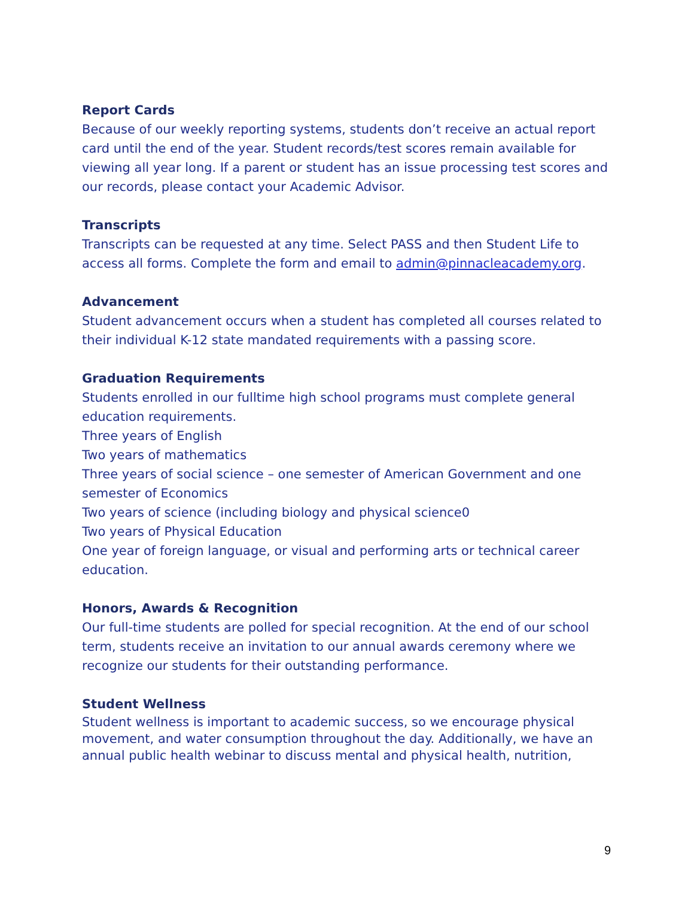Report Cards
Because of our weekly reporting systems, students don’t receive an actual report card until the end of the year. Student records/test scores remain available for viewing all year long. If a parent or student has an issue processing test scores and our records, please contact your Academic Advisor.
Transcripts
Transcripts can be requested at any time. Select PASS and then Student Life to access all forms. Complete the form and email to admin@pinnacleacademy.org.
Advancement
Student advancement occurs when a student has completed all courses related to their individual K-12 state mandated requirements with a passing score.
Graduation Requirements
Students enrolled in our fulltime high school programs must complete general education requirements.
Three years of English
Two years of mathematics
Three years of social science – one semester of American Government and one semester of Economics
Two years of science (including biology and physical science0
Two years of Physical Education
One year of foreign language, or visual and performing arts or technical career education.
Honors, Awards & Recognition
Our full-time students are polled for special recognition. At the end of our school term, students receive an invitation to our annual awards ceremony where we recognize our students for their outstanding performance.
Student Wellness
Student wellness is important to academic success, so we encourage physical movement, and water consumption throughout the day. Additionally, we have an annual public health webinar to discuss mental and physical health, nutrition,
9